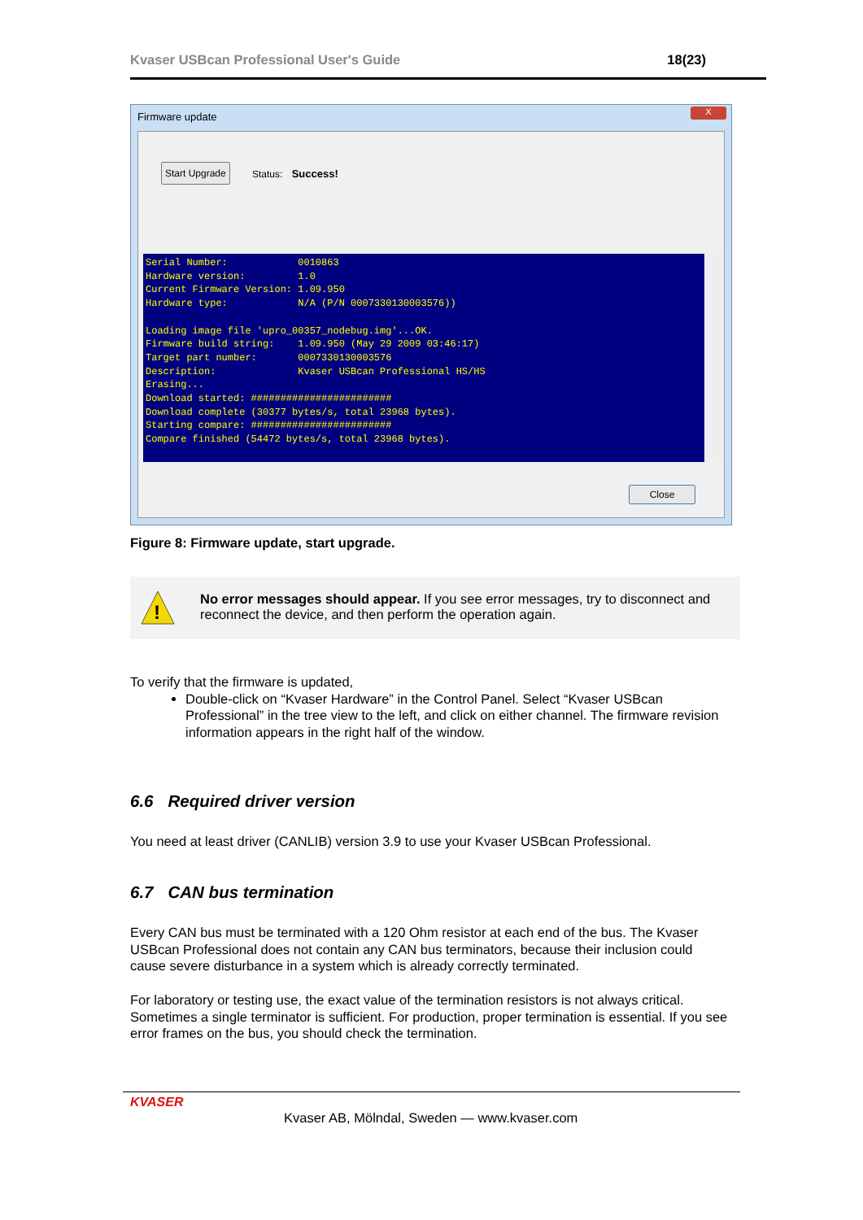Kvaser USBcan Professional User's Guide 18(23)
Firmware update
X
Start Upgrade Status: Success!
Serial Number:            0010863
Hardware version:         1.0
Current Firmware Version: 1.09.950
Hardware type:            N/A (P/N 0007330130003576))

Loading image file 'upro_00357_nodebug.img'...OK.
Firmware build string:    1.09.950 (May 29 2009 03:46:17)
Target part number:       0007330130003576
Description:              Kvaser USBcan Professional HS/HS
Erasing...
Download started: ########################
Download complete (30377 bytes/s, total 23968 bytes).
Starting compare: ########################
Compare finished (54472 bytes/s, total 23968 bytes).
Close
Figure 8: Firmware update, start upgrade.
!
No error messages should appear. If you see error messages, try to disconnect and reconnect the device, and then perform the operation again.
To verify that the firmware is updated,
Double-click on “Kvaser Hardware” in the Control Panel. Select “Kvaser USBcan Professional” in the tree view to the left, and click on either channel. The firmware revision information appears in the right half of the window.
6.6 Required driver version
You need at least driver (CANLIB) version 3.9 to use your Kvaser USBcan Professional.
6.7 CAN bus termination
Every CAN bus must be terminated with a 120 Ohm resistor at each end of the bus. The Kvaser USBcan Professional does not contain any CAN bus terminators, because their inclusion could cause severe disturbance in a system which is already correctly terminated.
For laboratory or testing use, the exact value of the termination resistors is not always critical. Sometimes a single terminator is sufficient. For production, proper termination is essential. If you see error frames on the bus, you should check the termination.
KVASER
Kvaser AB, Mölndal, Sweden — www.kvaser.com